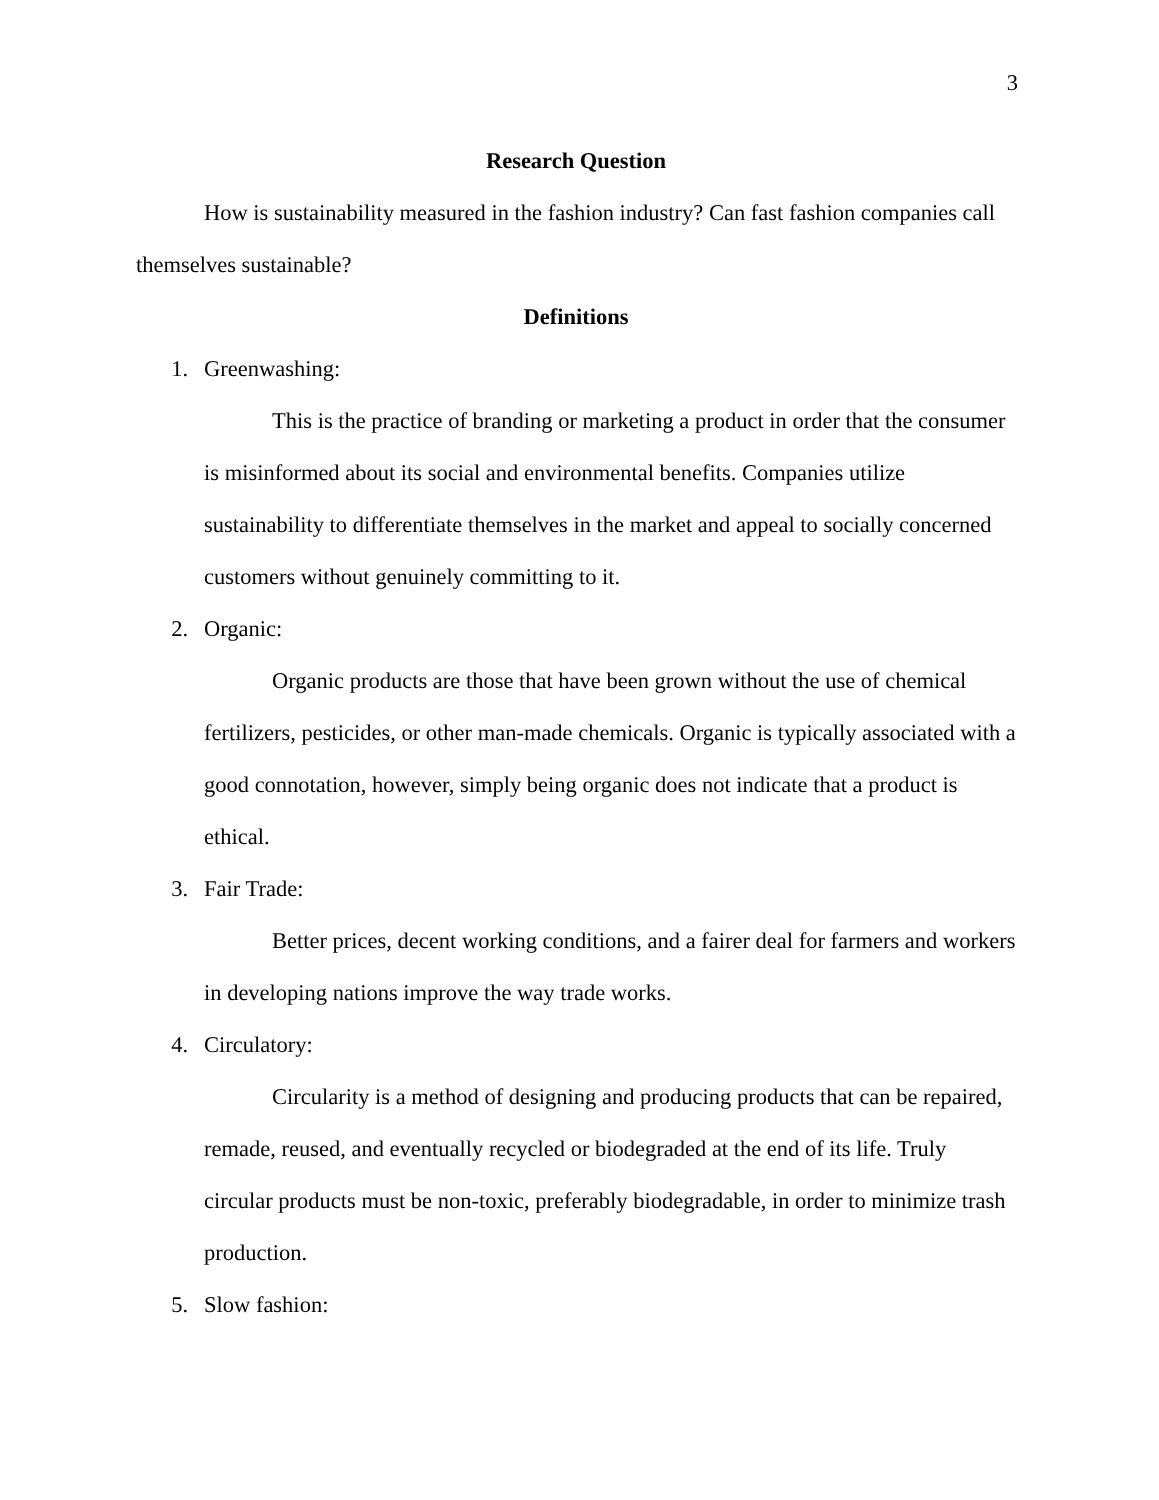3
Research Question
How is sustainability measured in the fashion industry? Can fast fashion companies call themselves sustainable?
Definitions
1. Greenwashing:
This is the practice of branding or marketing a product in order that the consumer is misinformed about its social and environmental benefits. Companies utilize sustainability to differentiate themselves in the market and appeal to socially concerned customers without genuinely committing to it.
2. Organic:
Organic products are those that have been grown without the use of chemical fertilizers, pesticides, or other man-made chemicals. Organic is typically associated with a good connotation, however, simply being organic does not indicate that a product is ethical.
3. Fair Trade:
Better prices, decent working conditions, and a fairer deal for farmers and workers in developing nations improve the way trade works.
4. Circulatory:
Circularity is a method of designing and producing products that can be repaired, remade, reused, and eventually recycled or biodegraded at the end of its life. Truly circular products must be non-toxic, preferably biodegradable, in order to minimize trash production.
5. Slow fashion: